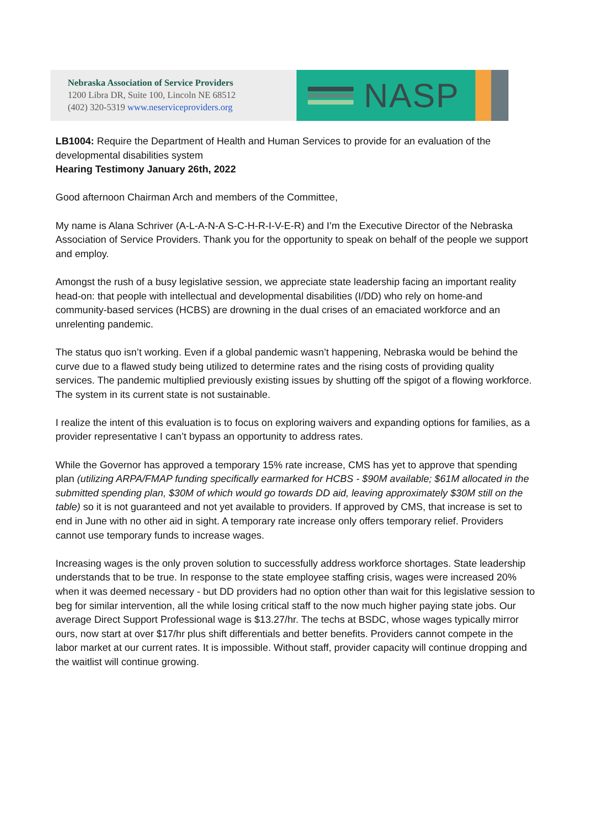Nebraska Association of Service Providers
1200 Libra DR, Suite 100, Lincoln NE 68512
(402) 320-5319 www.neserviceproviders.org
NASP
LB1004: Require the Department of Health and Human Services to provide for an evaluation of the developmental disabilities system
Hearing Testimony January 26th, 2022
Good afternoon Chairman Arch and members of the Committee,
My name is Alana Schriver (A-L-A-N-A S-C-H-R-I-V-E-R) and I’m the Executive Director of the Nebraska Association of Service Providers. Thank you for the opportunity to speak on behalf of the people we support and employ.
Amongst the rush of a busy legislative session, we appreciate state leadership facing an important reality head-on: that people with intellectual and developmental disabilities (I/DD) who rely on home-and community-based services (HCBS) are drowning in the dual crises of an emaciated workforce and an unrelenting pandemic.
The status quo isn’t working. Even if a global pandemic wasn’t happening, Nebraska would be behind the curve due to a flawed study being utilized to determine rates and the rising costs of providing quality services. The pandemic multiplied previously existing issues by shutting off the spigot of a flowing workforce. The system in its current state is not sustainable.
I realize the intent of this evaluation is to focus on exploring waivers and expanding options for families, as a provider representative I can’t bypass an opportunity to address rates.
While the Governor has approved a temporary 15% rate increase, CMS has yet to approve that spending plan (utilizing ARPA/FMAP funding specifically earmarked for HCBS - $90M available; $61M allocated in the submitted spending plan, $30M of which would go towards DD aid, leaving approximately $30M still on the table) so it is not guaranteed and not yet available to providers. If approved by CMS, that increase is set to end in June with no other aid in sight. A temporary rate increase only offers temporary relief. Providers cannot use temporary funds to increase wages.
Increasing wages is the only proven solution to successfully address workforce shortages. State leadership understands that to be true. In response to the state employee staffing crisis, wages were increased 20% when it was deemed necessary - but DD providers had no option other than wait for this legislative session to beg for similar intervention, all the while losing critical staff to the now much higher paying state jobs. Our average Direct Support Professional wage is $13.27/hr. The techs at BSDC, whose wages typically mirror ours, now start at over $17/hr plus shift differentials and better benefits. Providers cannot compete in the labor market at our current rates. It is impossible. Without staff, provider capacity will continue dropping and the waitlist will continue growing.